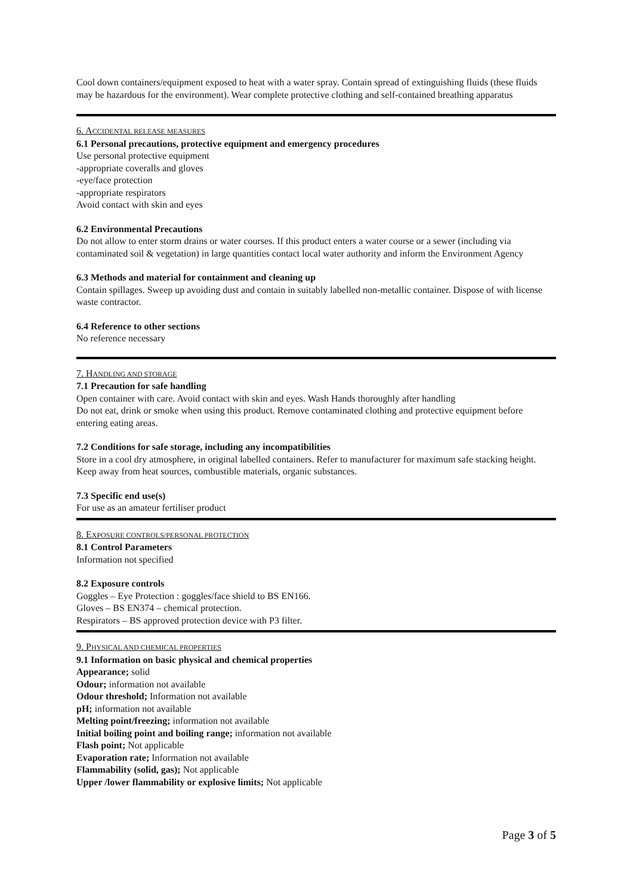Cool down containers/equipment exposed to heat with a water spray. Contain spread of extinguishing fluids (these fluids may be hazardous for the environment). Wear complete protective clothing and self-contained breathing apparatus
6. ACCIDENTAL RELEASE MEASURES
6.1 Personal precautions, protective equipment and emergency procedures
Use personal protective equipment
-appropriate coveralls and gloves
-eye/face protection
-appropriate respirators
Avoid contact with skin and eyes
6.2 Environmental Precautions
Do not allow to enter storm drains or water courses. If this product enters a water course or a sewer (including via contaminated soil & vegetation) in large quantities contact local water authority and inform the Environment Agency
6.3 Methods and material for containment and cleaning up
Contain spillages. Sweep up avoiding dust and contain in suitably labelled non-metallic container. Dispose of with license waste contractor.
6.4 Reference to other sections
No reference necessary
7. HANDLING AND STORAGE
7.1 Precaution for safe handling
Open container with care. Avoid contact with skin and eyes. Wash Hands thoroughly after handling
Do not eat, drink or smoke when using this product. Remove contaminated clothing and protective equipment before entering eating areas.
7.2 Conditions for safe storage, including any incompatibilities
Store in a cool dry atmosphere, in original labelled containers. Refer to manufacturer for maximum safe stacking height. Keep away from heat sources, combustible materials, organic substances.
7.3 Specific end use(s)
For use as an amateur fertiliser product
8. EXPOSURE CONTROLS/PERSONAL PROTECTION
8.1 Control Parameters
Information not specified
8.2 Exposure controls
Goggles – Eye Protection : goggles/face shield to BS EN166.
Gloves – BS EN374 – chemical protection.
Respirators – BS approved protection device with P3 filter.
9. PHYSICAL AND CHEMICAL PROPERTIES
9.1 Information on basic physical and chemical properties
Appearance; solid
Odour; information not available
Odour threshold; Information not available
pH; information not available
Melting point/freezing; information not available
Initial boiling point and boiling range; information not available
Flash point; Not applicable
Evaporation rate; Information not available
Flammability (solid, gas); Not applicable
Upper /lower flammability or explosive limits; Not applicable
Page 3 of 5